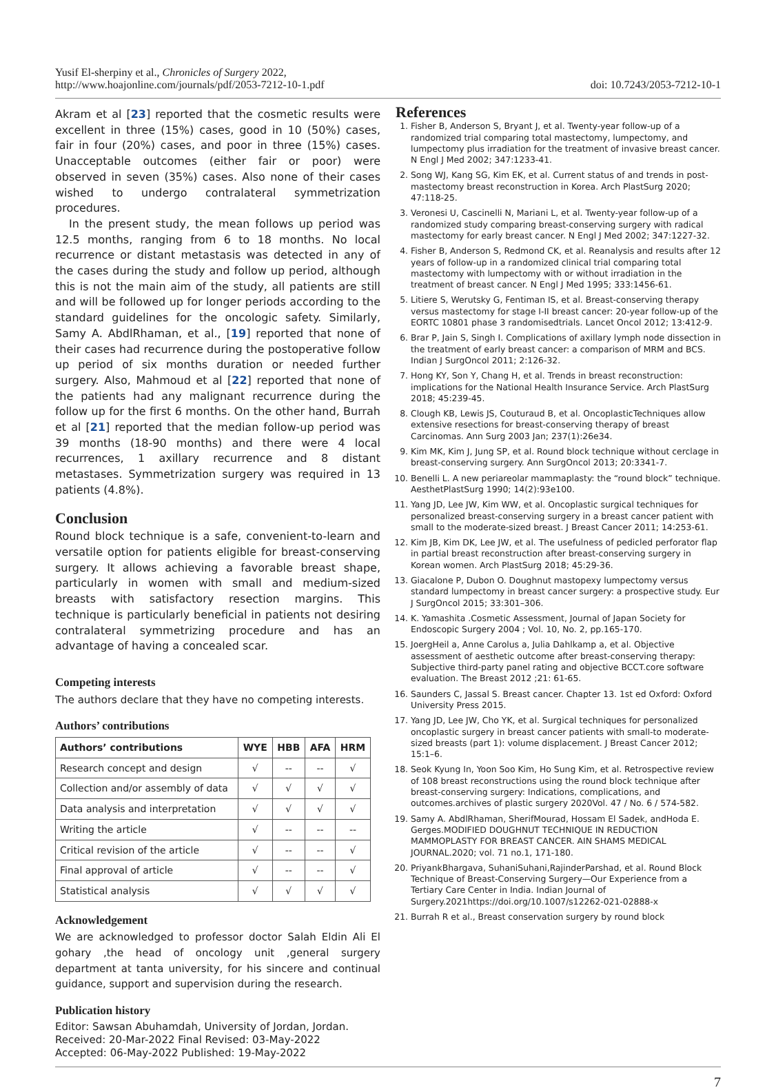Yusif El-sherpiny et al., Chronicles of Surgery 2022,
http://www.hoajonline.com/journals/pdf/2053-7212-10-1.pdf
doi: 10.7243/2053-7212-10-1
Akram et al [23] reported that the cosmetic results were excellent in three (15%) cases, good in 10 (50%) cases, fair in four (20%) cases, and poor in three (15%) cases. Unacceptable outcomes (either fair or poor) were observed in seven (35%) cases. Also none of their cases wished to undergo contralateral symmetrization procedures.
In the present study, the mean follows up period was 12.5 months, ranging from 6 to 18 months. No local recurrence or distant metastasis was detected in any of the cases during the study and follow up period, although this is not the main aim of the study, all patients are still and will be followed up for longer periods according to the standard guidelines for the oncologic safety. Similarly, Samy A. AbdlRhaman, et al., [19] reported that none of their cases had recurrence during the postoperative follow up period of six months duration or needed further surgery. Also, Mahmoud et al [22] reported that none of the patients had any malignant recurrence during the follow up for the first 6 months. On the other hand, Burrah et al [21] reported that the median follow-up period was 39 months (18-90 months) and there were 4 local recurrences, 1 axillary recurrence and 8 distant metastases. Symmetrization surgery was required in 13 patients (4.8%).
Conclusion
Round block technique is a safe, convenient-to-learn and versatile option for patients eligible for breast-conserving surgery. It allows achieving a favorable breast shape, particularly in women with small and medium-sized breasts with satisfactory resection margins. This technique is particularly beneficial in patients not desiring contralateral symmetrizing procedure and has an advantage of having a concealed scar.
Competing interests
The authors declare that they have no competing interests.
Authors’ contributions
| Authors’ contributions | WYE | HBB | AFA | HRM |
| --- | --- | --- | --- | --- |
| Research concept and design | √ | -- | -- | √ |
| Collection and/or assembly of data | √ | √ | √ | √ |
| Data analysis and interpretation | √ | √ | √ | √ |
| Writing the article | √ | -- | -- | -- |
| Critical revision of the article | √ | -- | -- | √ |
| Final approval of article | √ | -- | -- | √ |
| Statistical analysis | √ | √ | √ | √ |
Acknowledgement
We are acknowledged to professor doctor Salah Eldin Ali El gohary ,the head of oncology unit ,general surgery department at tanta university, for his sincere and continual guidance, support and supervision during the research.
Publication history
Editor: Sawsan Abuhamdah, University of Jordan, Jordan.
Received: 20-Mar-2022 Final Revised: 03-May-2022
Accepted: 06-May-2022 Published: 19-May-2022
References
1. Fisher B, Anderson S, Bryant J, et al. Twenty-year follow-up of a randomized trial comparing total mastectomy, lumpectomy, and lumpectomy plus irradiation for the treatment of invasive breast cancer. N Engl J Med 2002; 347:1233-41.
2. Song WJ, Kang SG, Kim EK, et al. Current status of and trends in post-mastectomy breast reconstruction in Korea. Arch PlastSurg 2020; 47:118-25.
3. Veronesi U, Cascinelli N, Mariani L, et al. Twenty-year follow-up of a randomized study comparing breast-conserving surgery with radical mastectomy for early breast cancer. N Engl J Med 2002; 347:1227-32.
4. Fisher B, Anderson S, Redmond CK, et al. Reanalysis and results after 12 years of follow-up in a randomized clinical trial comparing total mastectomy with lumpectomy with or without irradiation in the treatment of breast cancer. N Engl J Med 1995; 333:1456-61.
5. Litiere S, Werutsky G, Fentiman IS, et al. Breast-conserving therapy versus mastectomy for stage I-II breast cancer: 20-year follow-up of the EORTC 10801 phase 3 randomisedtrials. Lancet Oncol 2012; 13:412-9.
6. Brar P, Jain S, Singh I. Complications of axillary lymph node dissection in the treatment of early breast cancer: a comparison of MRM and BCS. Indian J SurgOncol 2011; 2:126-32.
7. Hong KY, Son Y, Chang H, et al. Trends in breast reconstruction: implications for the National Health Insurance Service. Arch PlastSurg 2018; 45:239-45.
8. Clough KB, Lewis JS, Couturaud B, et al. OncoplasticTechniques allow extensive resections for breast-conserving therapy of breast Carcinomas. Ann Surg 2003 Jan; 237(1):26e34.
9. Kim MK, Kim J, Jung SP, et al. Round block technique without cerclage in breast-conserving surgery. Ann SurgOncol 2013; 20:3341-7.
10. Benelli L. A new periareolar mammaplasty: the “round block” technique. AesthetPlastSurg 1990; 14(2):93e100.
11. Yang JD, Lee JW, Kim WW, et al. Oncoplastic surgical techniques for personalized breast-conserving surgery in a breast cancer patient with small to the moderate-sized breast. J Breast Cancer 2011; 14:253-61.
12. Kim JB, Kim DK, Lee JW, et al. The usefulness of pedicled perforator flap in partial breast reconstruction after breast-conserving surgery in Korean women. Arch PlastSurg 2018; 45:29-36.
13. Giacalone P, Dubon O. Doughnut mastopexy lumpectomy versus standard lumpectomy in breast cancer surgery: a prospective study. Eur J SurgOncol 2015; 33:301–306.
14. K. Yamashita .Cosmetic Assessment, Journal of Japan Society for Endoscopic Surgery 2004 ; Vol. 10, No. 2, pp.165-170.
15. JoergHeil a, Anne Carolus a, Julia Dahlkamp a, et al. Objective assessment of aesthetic outcome after breast-conserving therapy: Subjective third-party panel rating and objective BCCT.core software evaluation. The Breast 2012 ;21: 61-65.
16. Saunders C, Jassal S. Breast cancer. Chapter 13. 1st ed Oxford: Oxford University Press 2015.
17. Yang JD, Lee JW, Cho YK, et al. Surgical techniques for personalized oncoplastic surgery in breast cancer patients with small-to moderate-sized breasts (part 1): volume displacement. J Breast Cancer 2012; 15:1–6.
18. Seok Kyung In, Yoon Soo Kim, Ho Sung Kim, et al. Retrospective review of 108 breast reconstructions using the round block technique after breast-conserving surgery: Indications, complications, and outcomes.archives of plastic surgery 2020Vol. 47 / No. 6 / 574-582.
19. Samy A. AbdlRhaman, SherifMourad, Hossam El Sadek, andHoda E. Gerges.MODIFIED DOUGHNUT TECHNIQUE IN REDUCTION MAMMOPLASTY FOR BREAST CANCER. AIN SHAMS MEDICAL JOURNAL.2020; vol. 71 no.1, 171-180.
20. PriyankBhargava, SuhaniSuhani,RajinderParshad, et al. Round Block Technique of Breast-Conserving Surgery—Our Experience from a Tertiary Care Center in India. Indian Journal of Surgery.2021https://doi.org/10.1007/s12262-021-02888-x
21. Burrah R et al., Breast conservation surgery by round block
7